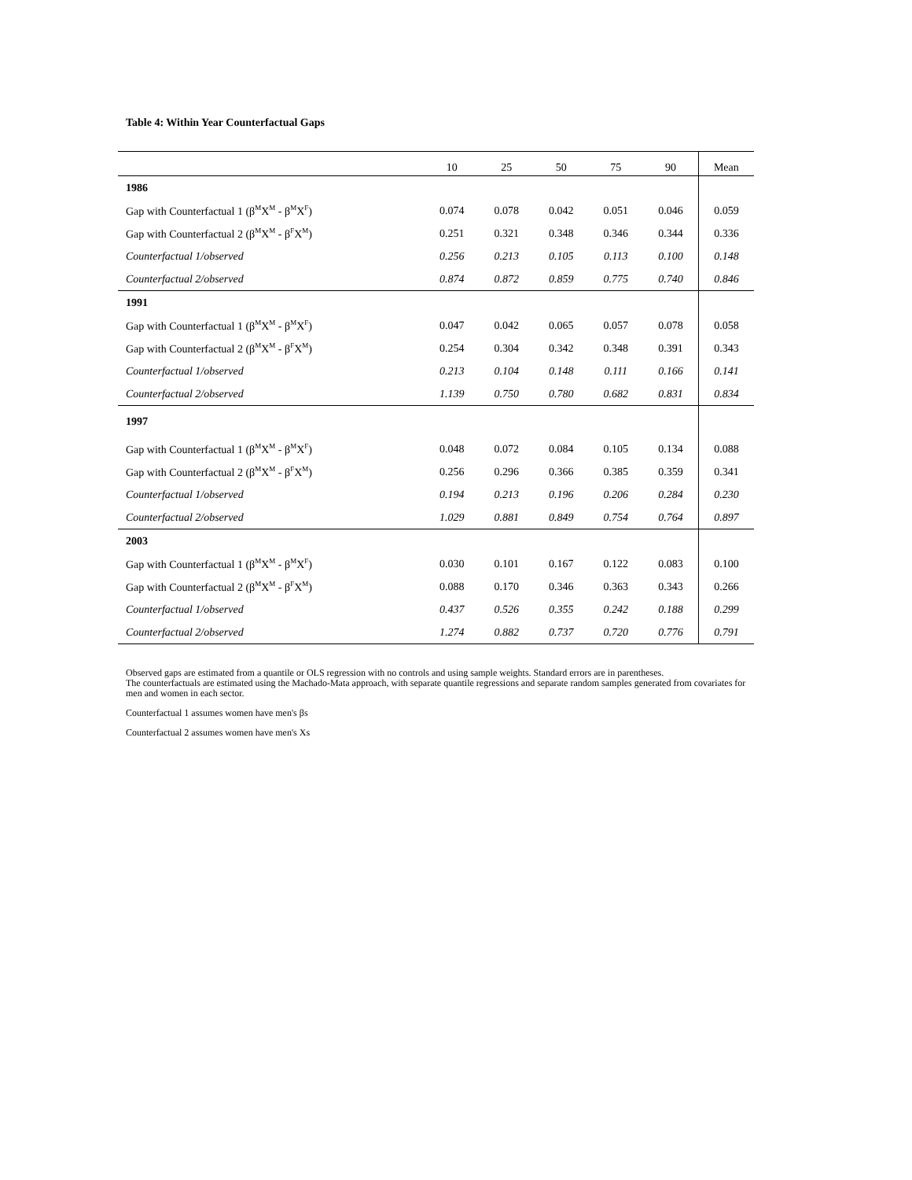Table 4: Within Year Counterfactual Gaps
| | 10 | 25 | 50 | 75 | 90 | Mean |
| --- | --- | --- | --- | --- | --- | --- |
| 1986 | | | | | | |
| Gap with Counterfactual 1 (β<sup>M</sup>X<sup>M</sup> - β<sup>M</sup>X<sup>F</sup>) | 0.074 | 0.078 | 0.042 | 0.051 | 0.046 | 0.059 |
| Gap with Counterfactual 2 (β<sup>M</sup>X<sup>M</sup> - β<sup>F</sup>X<sup>M</sup>) | 0.251 | 0.321 | 0.348 | 0.346 | 0.344 | 0.336 |
| Counterfactual 1/observed | 0.256 | 0.213 | 0.105 | 0.113 | 0.100 | 0.148 |
| Counterfactual 2/observed | 0.874 | 0.872 | 0.859 | 0.775 | 0.740 | 0.846 |
| 1991 | | | | | | |
| Gap with Counterfactual 1 (β<sup>M</sup>X<sup>M</sup> - β<sup>M</sup>X<sup>F</sup>) | 0.047 | 0.042 | 0.065 | 0.057 | 0.078 | 0.058 |
| Gap with Counterfactual 2 (β<sup>M</sup>X<sup>M</sup> - β<sup>F</sup>X<sup>M</sup>) | 0.254 | 0.304 | 0.342 | 0.348 | 0.391 | 0.343 |
| Counterfactual 1/observed | 0.213 | 0.104 | 0.148 | 0.111 | 0.166 | 0.141 |
| Counterfactual 2/observed | 1.139 | 0.750 | 0.780 | 0.682 | 0.831 | 0.834 |
| 1997 | | | | | | |
| Gap with Counterfactual 1 (β<sup>M</sup>X<sup>M</sup> - β<sup>M</sup>X<sup>F</sup>) | 0.048 | 0.072 | 0.084 | 0.105 | 0.134 | 0.088 |
| Gap with Counterfactual 2 (β<sup>M</sup>X<sup>M</sup> - β<sup>F</sup>X<sup>M</sup>) | 0.256 | 0.296 | 0.366 | 0.385 | 0.359 | 0.341 |
| Counterfactual 1/observed | 0.194 | 0.213 | 0.196 | 0.206 | 0.284 | 0.230 |
| Counterfactual 2/observed | 1.029 | 0.881 | 0.849 | 0.754 | 0.764 | 0.897 |
| 2003 | | | | | | |
| Gap with Counterfactual 1 (β<sup>M</sup>X<sup>M</sup> - β<sup>M</sup>X<sup>F</sup>) | 0.030 | 0.101 | 0.167 | 0.122 | 0.083 | 0.100 |
| Gap with Counterfactual 2 (β<sup>M</sup>X<sup>M</sup> - β<sup>F</sup>X<sup>M</sup>) | 0.088 | 0.170 | 0.346 | 0.363 | 0.343 | 0.266 |
| Counterfactual 1/observed | 0.437 | 0.526 | 0.355 | 0.242 | 0.188 | 0.299 |
| Counterfactual 2/observed | 1.274 | 0.882 | 0.737 | 0.720 | 0.776 | 0.791 |
Observed gaps are estimated from a quantile or OLS regression with no controls and using sample weights. Standard errors are in parentheses.
The counterfactuals are estimated using the Machado-Mata approach, with separate quantile regressions and separate random samples generated from covariates for men and women in each sector.
Counterfactual 1 assumes women have men's βs
Counterfactual 2 assumes women have men's Xs